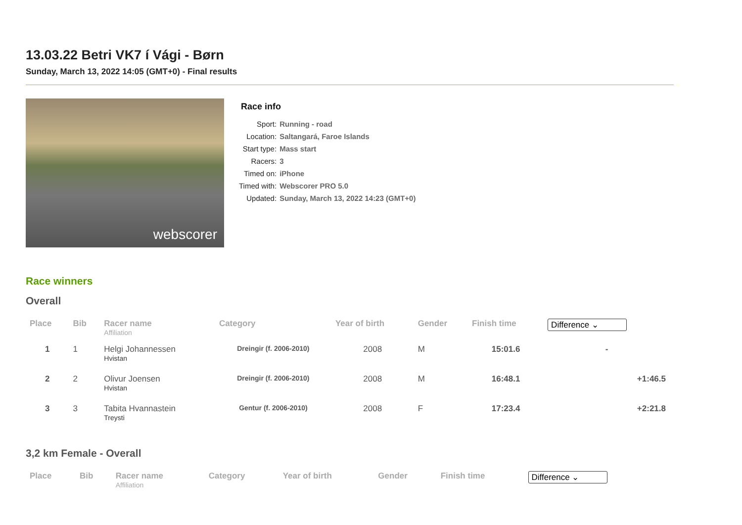13.03.22 Betri VK7 í Vági - Børn
Sunday, March 13, 2022 14:05 (GMT+0) - Final results
webscorer
Race info
| Sport: | Running - road |
| Location: | Saltangará, Faroe Islands |
| Start type: | Mass start |
| Racers: | 3 |
| Timed on: | iPhone |
| Timed with: | Webscorer PRO 5.0 |
| Updated: | Sunday, March 13, 2022 14:23 (GMT+0) |
Race winners
Overall
| Place | Bib | Racer name Affiliation | Category | Year of birth | Gender | Finish time | Difference ⌄ |
| --- | --- | --- | --- | --- | --- | --- | --- |
| 1 | 1 | Helgi Johannessen Hvistan | Dreingir (f. 2006-2010) | 2008 | M | 15:01.6 | - |
| 2 | 2 | Olivur Joensen Hvistan | Dreingir (f. 2006-2010) | 2008 | M | 16:48.1 | +1:46.5 |
| 3 | 3 | Tabita Hvannastein Treysti | Gentur (f. 2006-2010) | 2008 | F | 17:23.4 | +2:21.8 |
3,2 km Female - Overall
| Place | Bib | Racer name Affiliation | Category | Year of birth | Gender | Finish time | Difference ⌄ |
| --- | --- | --- | --- | --- | --- | --- | --- |